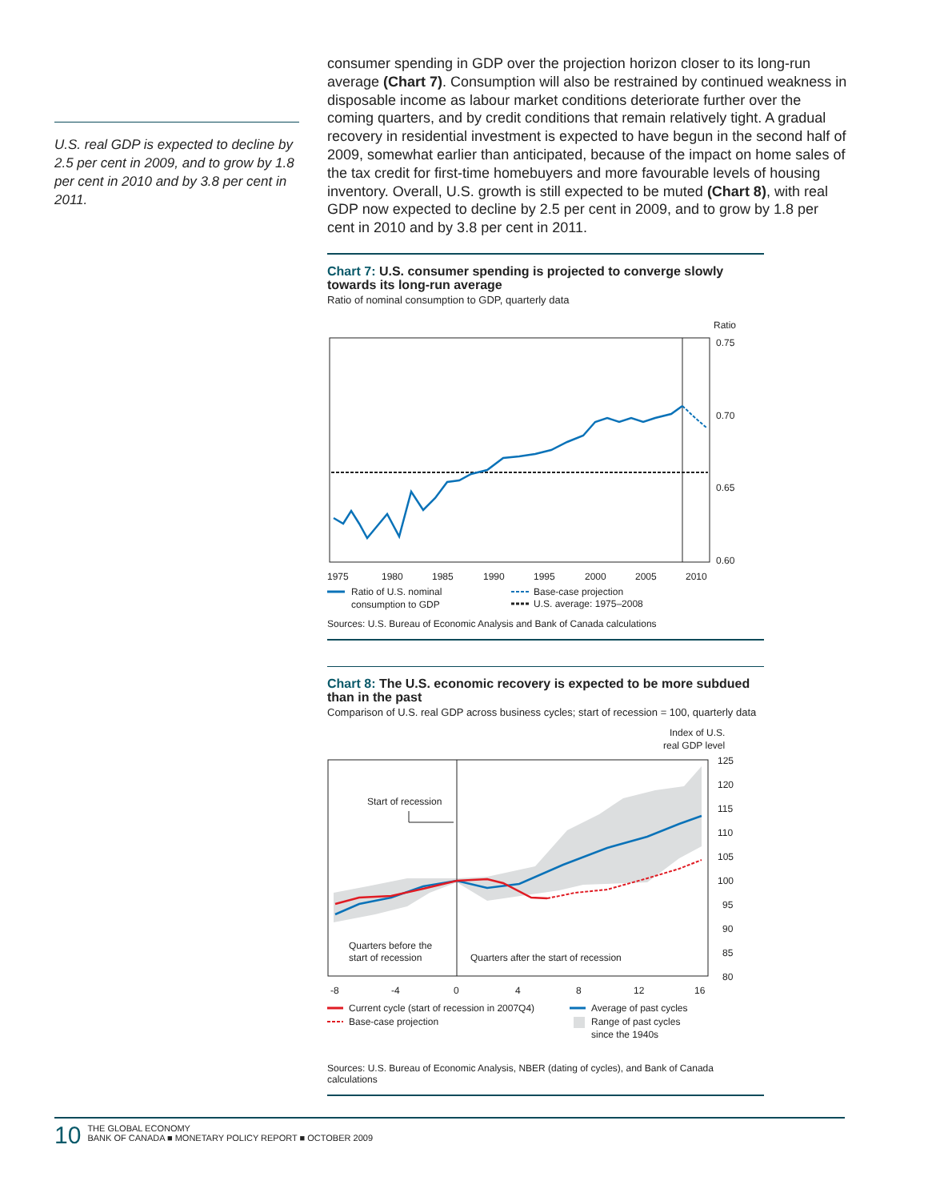U.S. real GDP is expected to decline by 2.5 per cent in 2009, and to grow by 1.8 per cent in 2010 and by 3.8 per cent in 2011.
consumer spending in GDP over the projection horizon closer to its long-run average (Chart 7). Consumption will also be restrained by continued weakness in disposable income as labour market conditions deteriorate further over the coming quarters, and by credit conditions that remain relatively tight. A gradual recovery in residential investment is expected to have begun in the second half of 2009, somewhat earlier than anticipated, because of the impact on home sales of the tax credit for first-time homebuyers and more favourable levels of housing inventory. Overall, U.S. growth is still expected to be muted (Chart 8), with real GDP now expected to decline by 2.5 per cent in 2009, and to grow by 1.8 per cent in 2010 and by 3.8 per cent in 2011.
Chart 7: U.S. consumer spending is projected to converge slowly towards its long-run average
Ratio of nominal consumption to GDP, quarterly data
Ratio
0.75
0.70
0.65
0.60
1975
1980
1985
1990
1995
2000
2005
2010
Ratio of U.S. nominal
consumption to GDP
Base-case projection
U.S. average: 1975–2008
Sources: U.S. Bureau of Economic Analysis and Bank of Canada calculations
Chart 8: The U.S. economic recovery is expected to be more subdued than in the past
Comparison of U.S. real GDP across business cycles; start of recession = 100, quarterly data
Index of U.S.
real GDP level
Start of recession
125
120
115
110
105
100
95
90
85
80
Quarters before the
start of recession
Quarters after the start of recession
-8
-4
0
4
8
12
16
Current cycle (start of recession in 2007Q4)
Base-case projection
Average of past cycles
Range of past cycles
since the 1940s
Sources: U.S. Bureau of Economic Analysis, NBER (dating of cycles), and Bank of Canada calculations
10
THE GLOBAL ECONOMY
BANK OF CANADA ■ MONETARY POLICY REPORT ■ OCTOBER 2009